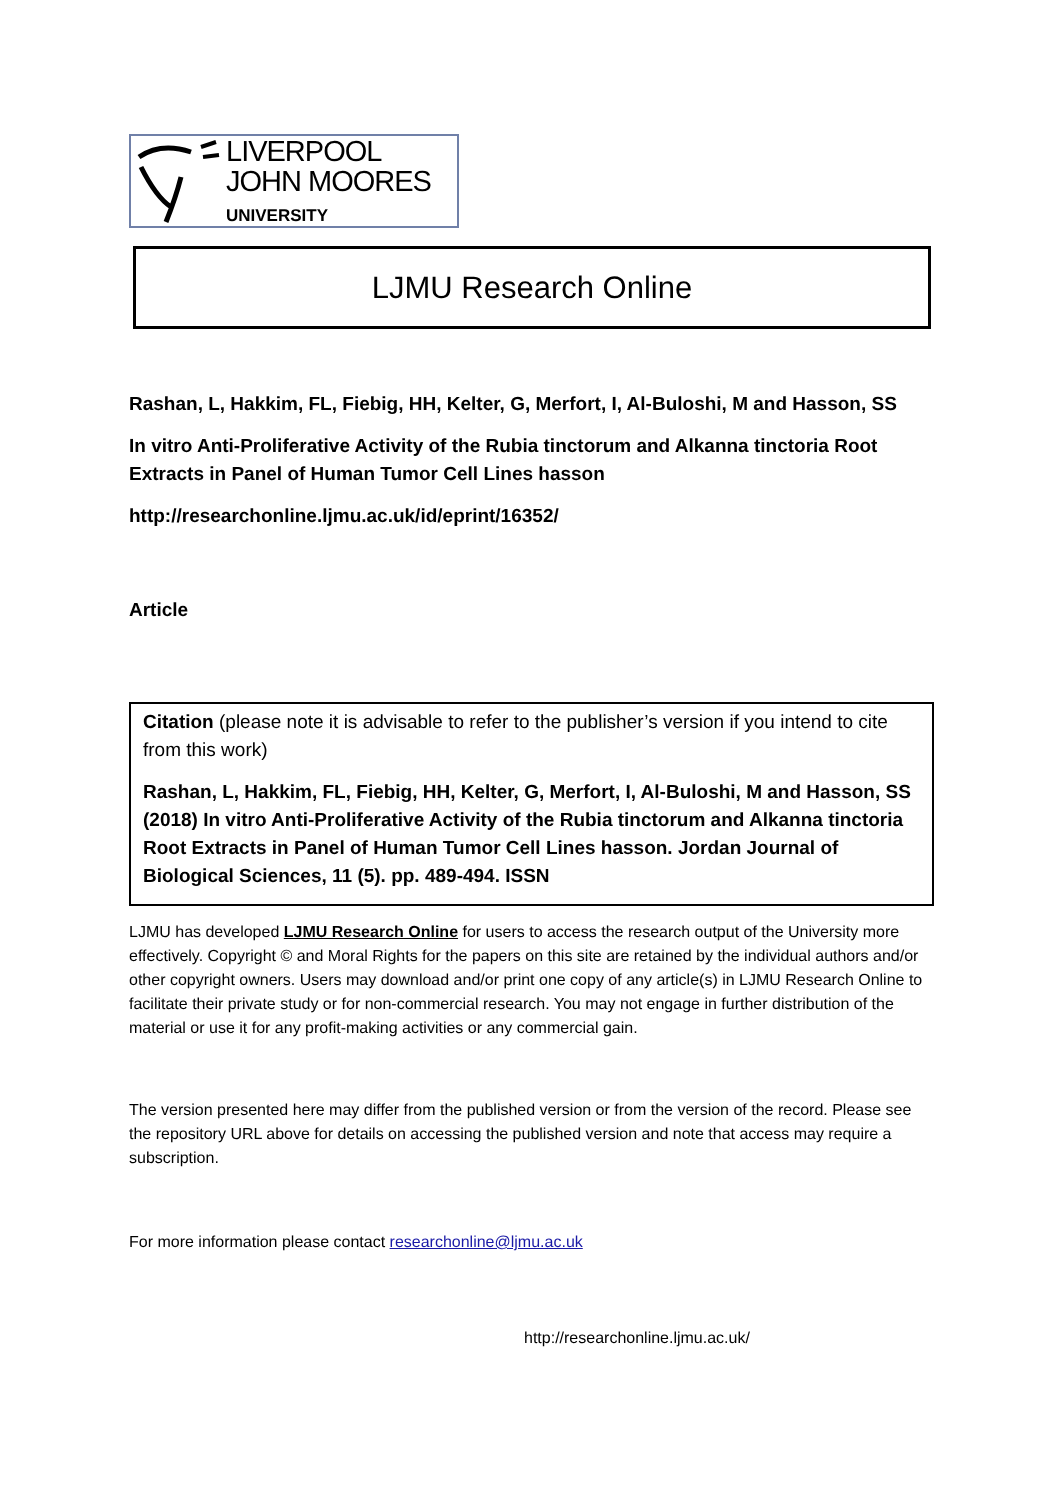LIVERPOOL
JOHN MOORES
UNIVERSITY
LJMU Research Online
Rashan, L, Hakkim, FL, Fiebig, HH, Kelter, G, Merfort, I, Al-Buloshi, M and Hasson, SS
In vitro Anti-Proliferative Activity of the Rubia tinctorum and Alkanna tinctoria Root Extracts in Panel of Human Tumor Cell Lines hasson
http://researchonline.ljmu.ac.uk/id/eprint/16352/
Article
Citation (please note it is advisable to refer to the publisher’s version if you intend to cite from this work)
Rashan, L, Hakkim, FL, Fiebig, HH, Kelter, G, Merfort, I, Al-Buloshi, M and Hasson, SS (2018) In vitro Anti-Proliferative Activity of the Rubia tinctorum and Alkanna tinctoria Root Extracts in Panel of Human Tumor Cell Lines hasson. Jordan Journal of Biological Sciences, 11 (5). pp. 489-494. ISSN
LJMU has developed LJMU Research Online for users to access the research output of the University more effectively. Copyright © and Moral Rights for the papers on this site are retained by the individual authors and/or other copyright owners. Users may download and/or print one copy of any article(s) in LJMU Research Online to facilitate their private study or for non-commercial research. You may not engage in further distribution of the material or use it for any profit-making activities or any commercial gain.
The version presented here may differ from the published version or from the version of the record. Please see the repository URL above for details on accessing the published version and note that access may require a subscription.
For more information please contact researchonline@ljmu.ac.uk
http://researchonline.ljmu.ac.uk/